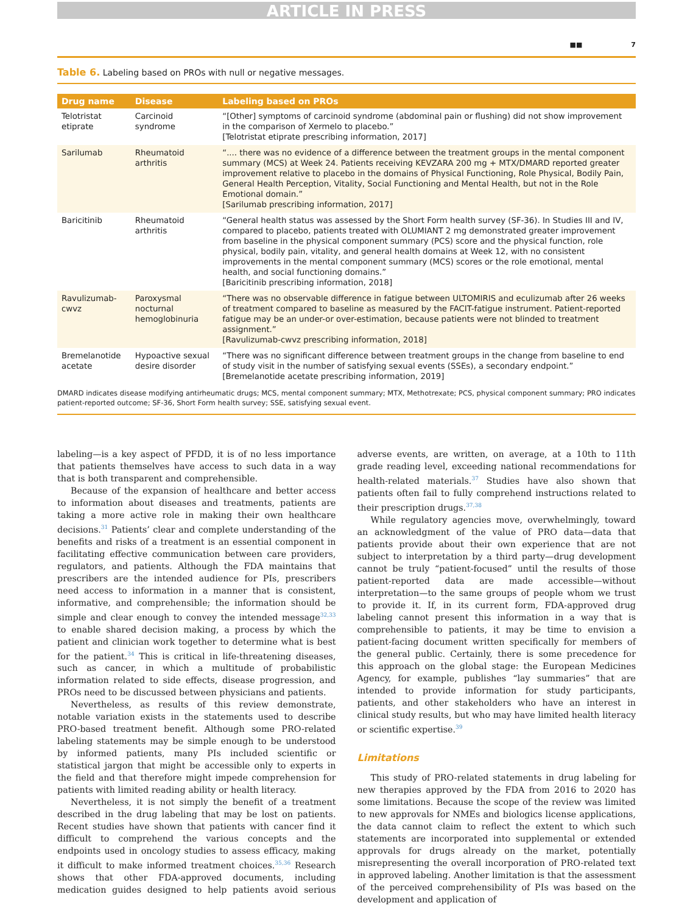ARTICLE IN PRESS
■■ 7
Table 6. Labeling based on PROs with null or negative messages.
| Drug name | Disease | Labeling based on PROs |
| --- | --- | --- |
| Telotristat etiprate | Carcinoid syndrome | “[Other] symptoms of carcinoid syndrome (abdominal pain or flushing) did not show improvement in the comparison of Xermelo to placebo.” [Telotristat etiprate prescribing information, 2017] |
| Sarilumab | Rheumatoid arthritis | “.... there was no evidence of a difference between the treatment groups in the mental component summary (MCS) at Week 24. Patients receiving KEVZARA 200 mg + MTX/DMARD reported greater improvement relative to placebo in the domains of Physical Functioning, Role Physical, Bodily Pain, General Health Perception, Vitality, Social Functioning and Mental Health, but not in the Role Emotional domain.” [Sarilumab prescribing information, 2017] |
| Baricitinib | Rheumatoid arthritis | “General health status was assessed by the Short Form health survey (SF-36). In Studies III and IV, compared to placebo, patients treated with OLUMIANT 2 mg demonstrated greater improvement from baseline in the physical component summary (PCS) score and the physical function, role physical, bodily pain, vitality, and general health domains at Week 12, with no consistent improvements in the mental component summary (MCS) scores or the role emotional, mental health, and social functioning domains.” [Baricitinib prescribing information, 2018] |
| Ravulizumab-cwvz | Paroxysmal nocturnal hemoglobinuria | “There was no observable difference in fatigue between ULTOMIRIS and eculizumab after 26 weeks of treatment compared to baseline as measured by the FACIT-fatigue instrument. Patient-reported fatigue may be an under-or over-estimation, because patients were not blinded to treatment assignment.” [Ravulizumab-cwvz prescribing information, 2018] |
| Bremelanotide acetate | Hypoactive sexual desire disorder | “There was no significant difference between treatment groups in the change from baseline to end of study visit in the number of satisfying sexual events (SSEs), a secondary endpoint.” [Bremelanotide acetate prescribing information, 2019] |
DMARD indicates disease modifying antirheumatic drugs; MCS, mental component summary; MTX, Methotrexate; PCS, physical component summary; PRO indicates patient-reported outcome; SF-36, Short Form health survey; SSE, satisfying sexual event.
labeling—is a key aspect of PFDD, it is of no less importance that patients themselves have access to such data in a way that is both transparent and comprehensible.
Because of the expansion of healthcare and better access to information about diseases and treatments, patients are taking a more active role in making their own healthcare decisions.<sup>31</sup> Patients’ clear and complete understanding of the benefits and risks of a treatment is an essential component in facilitating effective communication between care providers, regulators, and patients. Although the FDA maintains that prescribers are the intended audience for PIs, prescribers need access to information in a manner that is consistent, informative, and comprehensible; the information should be simple and clear enough to convey the intended message<sup>32,33</sup> to enable shared decision making, a process by which the patient and clinician work together to determine what is best for the patient.<sup>34</sup> This is critical in life-threatening diseases, such as cancer, in which a multitude of probabilistic information related to side effects, disease progression, and PROs need to be discussed between physicians and patients.
Nevertheless, as results of this review demonstrate, notable variation exists in the statements used to describe PRO-based treatment benefit. Although some PRO-related labeling statements may be simple enough to be understood by informed patients, many PIs included scientific or statistical jargon that might be accessible only to experts in the field and that therefore might impede comprehension for patients with limited reading ability or health literacy.
Nevertheless, it is not simply the benefit of a treatment described in the drug labeling that may be lost on patients. Recent studies have shown that patients with cancer find it difficult to comprehend the various concepts and the endpoints used in oncology studies to assess efficacy, making it difficult to make informed treatment choices.<sup>35,36</sup> Research shows that other FDA-approved documents, including medication guides designed to help patients avoid serious adverse events, are written, on average, at a 10th to 11th grade reading level, exceeding national recommendations for health-related materials.<sup>37</sup> Studies have also shown that patients often fail to fully comprehend instructions related to their prescription drugs.<sup>37,38</sup>
While regulatory agencies move, overwhelmingly, toward an acknowledgment of the value of PRO data—data that patients provide about their own experience that are not subject to interpretation by a third party—drug development cannot be truly “patient-focused” until the results of those patient-reported data are made accessible—without interpretation—to the same groups of people whom we trust to provide it. If, in its current form, FDA-approved drug labeling cannot present this information in a way that is comprehensible to patients, it may be time to envision a patient-facing document written specifically for members of the general public. Certainly, there is some precedence for this approach on the global stage: the European Medicines Agency, for example, publishes “lay summaries” that are intended to provide information for study participants, patients, and other stakeholders who have an interest in clinical study results, but who may have limited health literacy or scientific expertise.<sup>39</sup>
Limitations
This study of PRO-related statements in drug labeling for new therapies approved by the FDA from 2016 to 2020 has some limitations. Because the scope of the review was limited to new approvals for NMEs and biologics license applications, the data cannot claim to reflect the extent to which such statements are incorporated into supplemental or extended approvals for drugs already on the market, potentially misrepresenting the overall incorporation of PRO-related text in approved labeling. Another limitation is that the assessment of the perceived comprehensibility of PIs was based on the development and application of